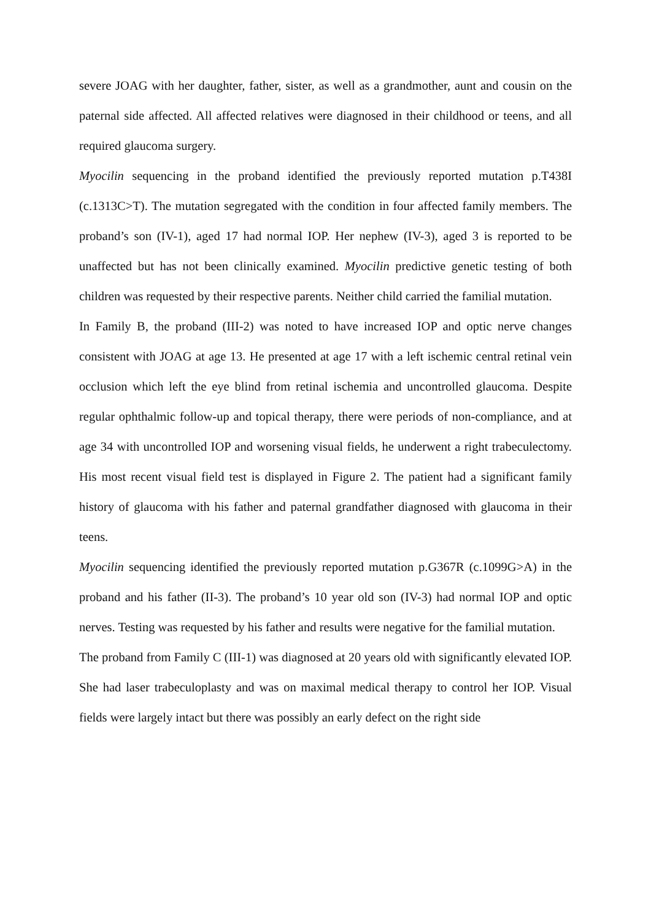severe JOAG with her daughter, father, sister, as well as a grandmother, aunt and cousin on the paternal side affected. All affected relatives were diagnosed in their childhood or teens, and all required glaucoma surgery.
Myocilin sequencing in the proband identified the previously reported mutation p.T438I (c.1313C>T). The mutation segregated with the condition in four affected family members. The proband’s son (IV-1), aged 17 had normal IOP. Her nephew (IV-3), aged 3 is reported to be unaffected but has not been clinically examined. Myocilin predictive genetic testing of both children was requested by their respective parents. Neither child carried the familial mutation.
In Family B, the proband (III-2) was noted to have increased IOP and optic nerve changes consistent with JOAG at age 13. He presented at age 17 with a left ischemic central retinal vein occlusion which left the eye blind from retinal ischemia and uncontrolled glaucoma. Despite regular ophthalmic follow-up and topical therapy, there were periods of non-compliance, and at age 34 with uncontrolled IOP and worsening visual fields, he underwent a right trabeculectomy. His most recent visual field test is displayed in Figure 2. The patient had a significant family history of glaucoma with his father and paternal grandfather diagnosed with glaucoma in their teens.
Myocilin sequencing identified the previously reported mutation p.G367R (c.1099G>A) in the proband and his father (II-3). The proband’s 10 year old son (IV-3) had normal IOP and optic nerves. Testing was requested by his father and results were negative for the familial mutation.
The proband from Family C (III-1) was diagnosed at 20 years old with significantly elevated IOP. She had laser trabeculoplasty and was on maximal medical therapy to control her IOP. Visual fields were largely intact but there was possibly an early defect on the right side